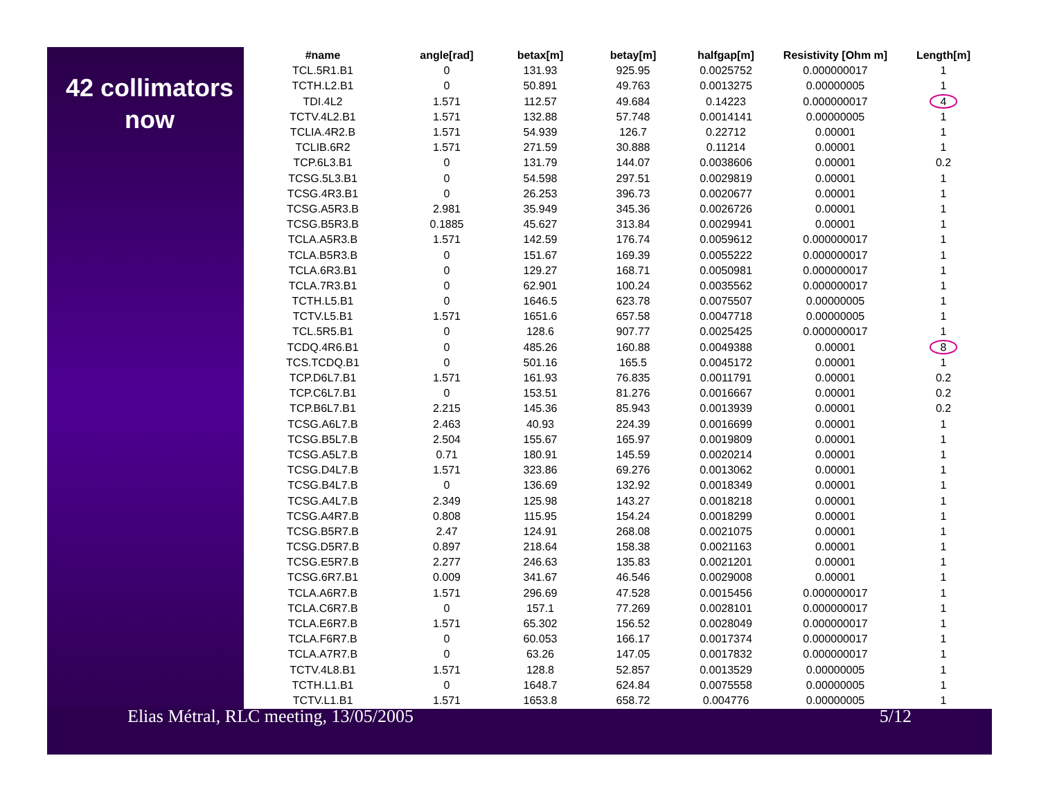42 collimators
now
| #name | angle[rad] | betax[m] | betay[m] | halfgap[m] | Resistivity [Ohm m] | Length[m] |
| --- | --- | --- | --- | --- | --- | --- |
| TCL.5R1.B1 | 0 | 131.93 | 925.95 | 0.0025752 | 0.000000017 | 1 |
| TCTH.L2.B1 | 0 | 50.891 | 49.763 | 0.0013275 | 0.00000005 | 1 |
| TDI.4L2 | 1.571 | 112.57 | 49.684 | 0.14223 | 0.000000017 | 4 |
| TCTV.4L2.B1 | 1.571 | 132.88 | 57.748 | 0.0014141 | 0.00000005 | 1 |
| TCLIA.4R2.B | 1.571 | 54.939 | 126.7 | 0.22712 | 0.00001 | 1 |
| TCLIB.6R2 | 1.571 | 271.59 | 30.888 | 0.11214 | 0.00001 | 1 |
| TCP.6L3.B1 | 0 | 131.79 | 144.07 | 0.0038606 | 0.00001 | 0.2 |
| TCSG.5L3.B1 | 0 | 54.598 | 297.51 | 0.0029819 | 0.00001 | 1 |
| TCSG.4R3.B1 | 0 | 26.253 | 396.73 | 0.0020677 | 0.00001 | 1 |
| TCSG.A5R3.B | 2.981 | 35.949 | 345.36 | 0.0026726 | 0.00001 | 1 |
| TCSG.B5R3.B | 0.1885 | 45.627 | 313.84 | 0.0029941 | 0.00001 | 1 |
| TCLA.A5R3.B | 1.571 | 142.59 | 176.74 | 0.0059612 | 0.000000017 | 1 |
| TCLA.B5R3.B | 0 | 151.67 | 169.39 | 0.0055222 | 0.000000017 | 1 |
| TCLA.6R3.B1 | 0 | 129.27 | 168.71 | 0.0050981 | 0.000000017 | 1 |
| TCLA.7R3.B1 | 0 | 62.901 | 100.24 | 0.0035562 | 0.000000017 | 1 |
| TCTH.L5.B1 | 0 | 1646.5 | 623.78 | 0.0075507 | 0.00000005 | 1 |
| TCTV.L5.B1 | 1.571 | 1651.6 | 657.58 | 0.0047718 | 0.00000005 | 1 |
| TCL.5R5.B1 | 0 | 128.6 | 907.77 | 0.0025425 | 0.000000017 | 1 |
| TCDQ.4R6.B1 | 0 | 485.26 | 160.88 | 0.0049388 | 0.00001 | 8 |
| TCS.TCDQ.B1 | 0 | 501.16 | 165.5 | 0.0045172 | 0.00001 | 1 |
| TCP.D6L7.B1 | 1.571 | 161.93 | 76.835 | 0.0011791 | 0.00001 | 0.2 |
| TCP.C6L7.B1 | 0 | 153.51 | 81.276 | 0.0016667 | 0.00001 | 0.2 |
| TCP.B6L7.B1 | 2.215 | 145.36 | 85.943 | 0.0013939 | 0.00001 | 0.2 |
| TCSG.A6L7.B | 2.463 | 40.93 | 224.39 | 0.0016699 | 0.00001 | 1 |
| TCSG.B5L7.B | 2.504 | 155.67 | 165.97 | 0.0019809 | 0.00001 | 1 |
| TCSG.A5L7.B | 0.71 | 180.91 | 145.59 | 0.0020214 | 0.00001 | 1 |
| TCSG.D4L7.B | 1.571 | 323.86 | 69.276 | 0.0013062 | 0.00001 | 1 |
| TCSG.B4L7.B | 0 | 136.69 | 132.92 | 0.0018349 | 0.00001 | 1 |
| TCSG.A4L7.B | 2.349 | 125.98 | 143.27 | 0.0018218 | 0.00001 | 1 |
| TCSG.A4R7.B | 0.808 | 115.95 | 154.24 | 0.0018299 | 0.00001 | 1 |
| TCSG.B5R7.B | 2.47 | 124.91 | 268.08 | 0.0021075 | 0.00001 | 1 |
| TCSG.D5R7.B | 0.897 | 218.64 | 158.38 | 0.0021163 | 0.00001 | 1 |
| TCSG.E5R7.B | 2.277 | 246.63 | 135.83 | 0.0021201 | 0.00001 | 1 |
| TCSG.6R7.B1 | 0.009 | 341.67 | 46.546 | 0.0029008 | 0.00001 | 1 |
| TCLA.A6R7.B | 1.571 | 296.69 | 47.528 | 0.0015456 | 0.000000017 | 1 |
| TCLA.C6R7.B | 0 | 157.1 | 77.269 | 0.0028101 | 0.000000017 | 1 |
| TCLA.E6R7.B | 1.571 | 65.302 | 156.52 | 0.0028049 | 0.000000017 | 1 |
| TCLA.F6R7.B | 0 | 60.053 | 166.17 | 0.0017374 | 0.000000017 | 1 |
| TCLA.A7R7.B | 0 | 63.26 | 147.05 | 0.0017832 | 0.000000017 | 1 |
| TCTV.4L8.B1 | 1.571 | 128.8 | 52.857 | 0.0013529 | 0.00000005 | 1 |
| TCTH.L1.B1 | 0 | 1648.7 | 624.84 | 0.0075558 | 0.00000005 | 1 |
| TCTV.L1.B1 | 1.571 | 1653.8 | 658.72 | 0.004776 | 0.00000005 | 1 |
Elias Métral, RLC meeting, 13/05/2005 5/12